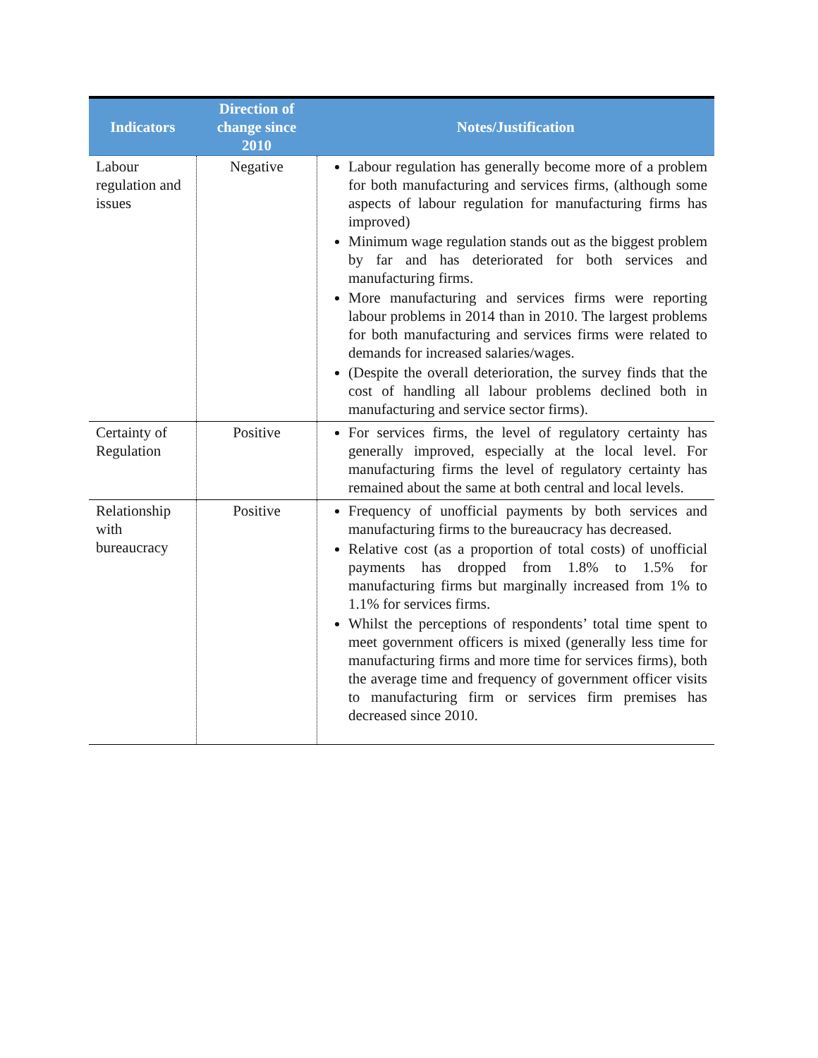| Indicators | Direction of change since 2010 | Notes/Justification |
| --- | --- | --- |
| Labour regulation and issues | Negative | Labour regulation has generally become more of a problem for both manufacturing and services firms, (although some aspects of labour regulation for manufacturing firms has improved) Minimum wage regulation stands out as the biggest problem by far and has deteriorated for both services and manufacturing firms. More manufacturing and services firms were reporting labour problems in 2014 than in 2010. The largest problems for both manufacturing and services firms were related to demands for increased salaries/wages. (Despite the overall deterioration, the survey finds that the cost of handling all labour problems declined both in manufacturing and service sector firms). |
| Certainty of Regulation | Positive | For services firms, the level of regulatory certainty has generally improved, especially at the local level. For manufacturing firms the level of regulatory certainty has remained about the same at both central and local levels. |
| Relationship with bureaucracy | Positive | Frequency of unofficial payments by both services and manufacturing firms to the bureaucracy has decreased. Relative cost (as a proportion of total costs) of unofficial payments has dropped from 1.8% to 1.5% for manufacturing firms but marginally increased from 1% to 1.1% for services firms. Whilst the perceptions of respondents’ total time spent to meet government officers is mixed (generally less time for manufacturing firms and more time for services firms), both the average time and frequency of government officer visits to manufacturing firm or services firm premises has decreased since 2010. |